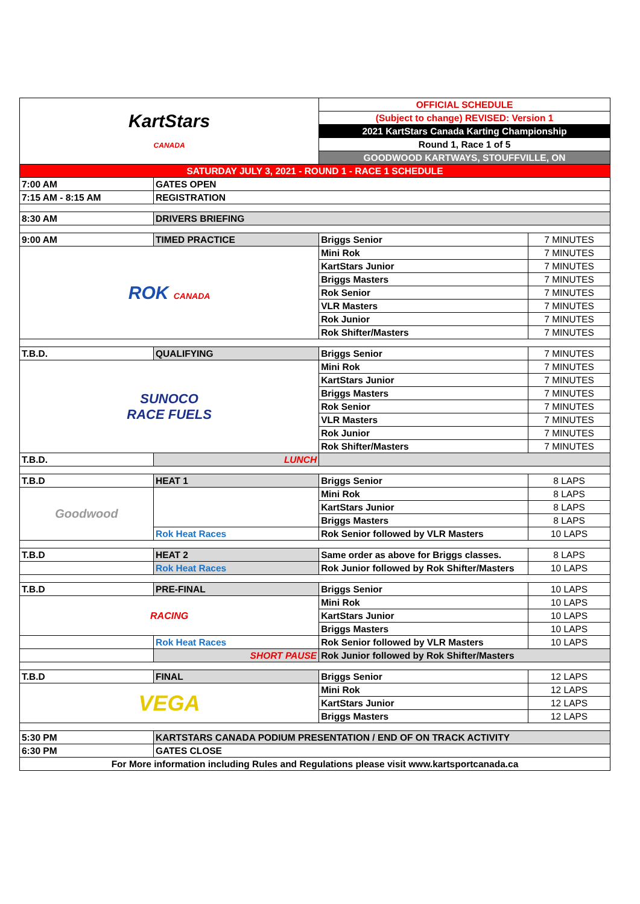| Kart Stars CANADA | | OFFICIAL SCHEDULE | |
| | | (Subject to change) REVISED: Version 1 | |
| | | 2021 KartStars Canada Karting Championship | |
| | | Round 1, Race 1 of 5 | |
| | | GOODWOOD KARTWAYS, STOUFFVILLE, ON | |
| SATURDAY JULY 3, 2021 - ROUND 1 - RACE 1 SCHEDULE | | | |
| 7:00 AM | GATES OPEN | | |
| 7:15 AM - 8:15 AM | REGISTRATION | | |
| 8:30 AM | DRIVERS BRIEFING | | |
| 9:00 AM | TIMED PRACTICE | Briggs Senior | 7 MINUTES |
| ROK CANADA | | Mini Rok | 7 MINUTES |
| | | KartStars Junior | 7 MINUTES |
| | | Briggs Masters | 7 MINUTES |
| | | Rok Senior | 7 MINUTES |
| | | VLR Masters | 7 MINUTES |
| | | Rok Junior | 7 MINUTES |
| | | Rok Shifter/Masters | 7 MINUTES |
| T.B.D. | QUALIFYING | Briggs Senior | 7 MINUTES |
| SUNOCO RACE FUELS | | Mini Rok | 7 MINUTES |
| | | KartStars Junior | 7 MINUTES |
| | | Briggs Masters | 7 MINUTES |
| | | Rok Senior | 7 MINUTES |
| | | VLR Masters | 7 MINUTES |
| | | Rok Junior | 7 MINUTES |
| | | Rok Shifter/Masters | 7 MINUTES |
| T.B.D. | LUNCH | | |
| T.B.D | HEAT 1 | Briggs Senior | 8 LAPS |
| Goodwood | | Mini Rok | 8 LAPS |
| | | KartStars Junior | 8 LAPS |
| | | Briggs Masters | 8 LAPS |
| | Rok Heat Races | Rok Senior followed by VLR Masters | 10 LAPS |
| T.B.D | HEAT 2 | Same order as above for Briggs classes. | 8 LAPS |
| | Rok Heat Races | Rok Junior followed by Rok Shifter/Masters | 10 LAPS |
| T.B.D | PRE-FINAL | Briggs Senior | 10 LAPS |
| RACING | | Mini Rok | 10 LAPS |
| | | KartStars Junior | 10 LAPS |
| | | Briggs Masters | 10 LAPS |
| | Rok Heat Races | Rok Senior followed by VLR Masters | 10 LAPS |
| | SHORT PAUSE | Rok Junior followed by Rok Shifter/Masters | |
| T.B.D | FINAL | Briggs Senior | 12 LAPS |
| VEGA | | Mini Rok | 12 LAPS |
| | | KartStars Junior | 12 LAPS |
| | | Briggs Masters | 12 LAPS |
| 5:30 PM | KARTSTARS CANADA PODIUM PRESENTATION / END OF ON TRACK ACTIVITY | | |
| 6:30 PM | GATES CLOSE | | |
| For More information including Rules and Regulations please visit www.kartsportcanada.ca | | | |